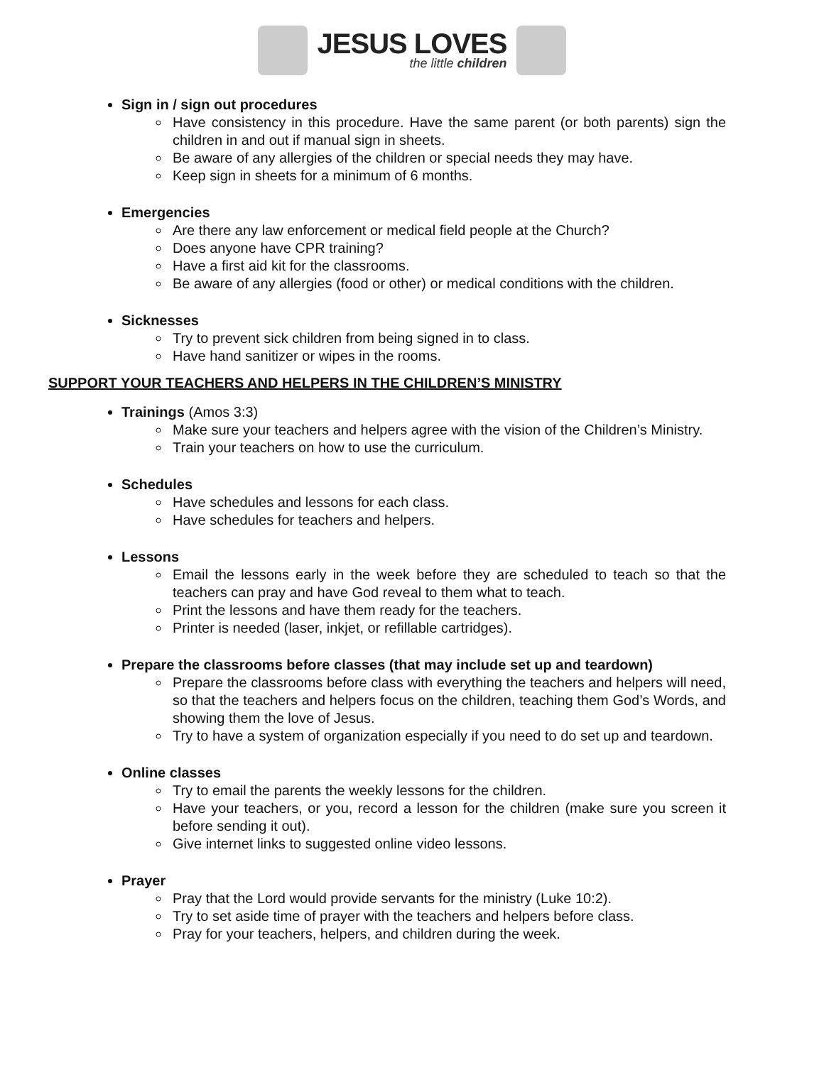JESUS LOVES
the little children
Sign in / sign out procedures
Have consistency in this procedure. Have the same parent (or both parents) sign the children in and out if manual sign in sheets.
Be aware of any allergies of the children or special needs they may have.
Keep sign in sheets for a minimum of 6 months.
Emergencies
Are there any law enforcement or medical field people at the Church?
Does anyone have CPR training?
Have a first aid kit for the classrooms.
Be aware of any allergies (food or other) or medical conditions with the children.
Sicknesses
Try to prevent sick children from being signed in to class.
Have hand sanitizer or wipes in the rooms.
SUPPORT YOUR TEACHERS AND HELPERS IN THE CHILDREN’S MINISTRY
Trainings (Amos 3:3)
Make sure your teachers and helpers agree with the vision of the Children’s Ministry.
Train your teachers on how to use the curriculum.
Schedules
Have schedules and lessons for each class.
Have schedules for teachers and helpers.
Lessons
Email the lessons early in the week before they are scheduled to teach so that the teachers can pray and have God reveal to them what to teach.
Print the lessons and have them ready for the teachers.
Printer is needed (laser, inkjet, or refillable cartridges).
Prepare the classrooms before classes (that may include set up and teardown)
Prepare the classrooms before class with everything the teachers and helpers will need, so that the teachers and helpers focus on the children, teaching them God’s Words, and showing them the love of Jesus.
Try to have a system of organization especially if you need to do set up and teardown.
Online classes
Try to email the parents the weekly lessons for the children.
Have your teachers, or you, record a lesson for the children (make sure you screen it before sending it out).
Give internet links to suggested online video lessons.
Prayer
Pray that the Lord would provide servants for the ministry (Luke 10:2).
Try to set aside time of prayer with the teachers and helpers before class.
Pray for your teachers, helpers, and children during the week.